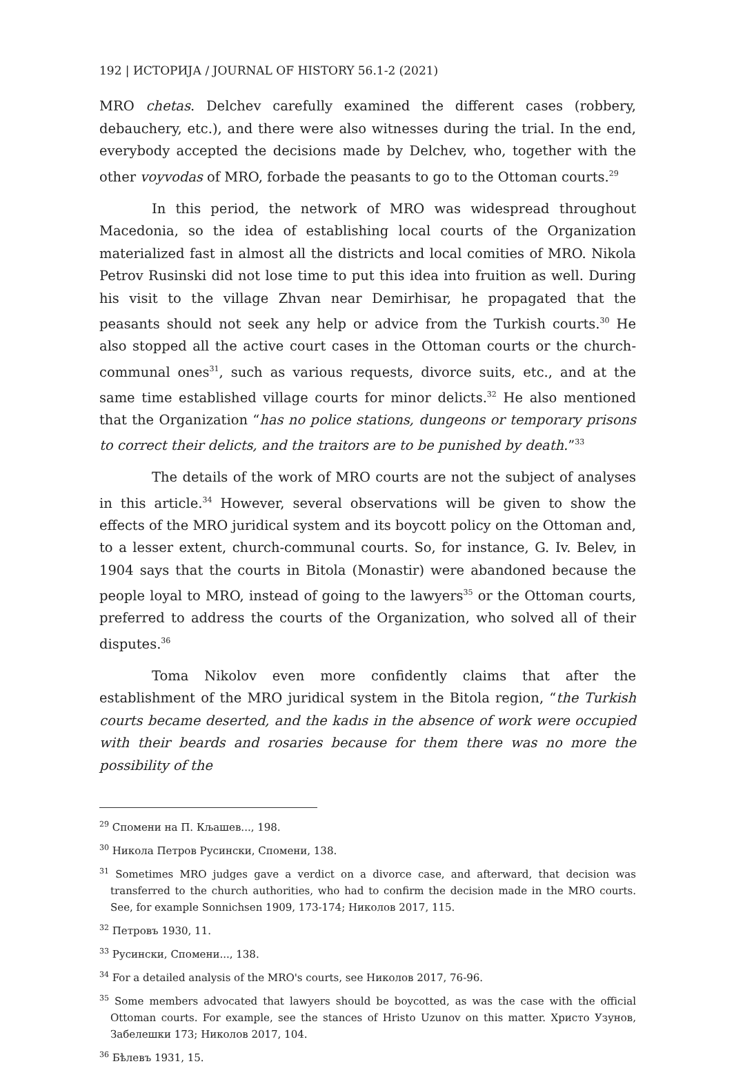192 | ИСТОРИЈА / JOURNAL OF HISTORY 56.1-2 (2021)
MRO chetas. Delchev carefully examined the different cases (robbery, debauchery, etc.), and there were also witnesses during the trial. In the end, everybody accepted the decisions made by Delchev, who, together with the other voyvodas of MRO, forbade the peasants to go to the Ottoman courts.<sup>29</sup>
In this period, the network of MRO was widespread throughout Macedonia, so the idea of establishing local courts of the Organization materialized fast in almost all the districts and local comities of MRO. Nikola Petrov Rusinski did not lose time to put this idea into fruition as well. During his visit to the village Zhvan near Demirhisar, he propagated that the peasants should not seek any help or advice from the Turkish courts.<sup>30</sup> He also stopped all the active court cases in the Ottoman courts or the church-communal ones<sup>31</sup>, such as various requests, divorce suits, etc., and at the same time established village courts for minor delicts.<sup>32</sup> He also mentioned that the Organization “has no police stations, dungeons or temporary prisons to correct their delicts, and the traitors are to be punished by death.”<sup>33</sup>
The details of the work of MRO courts are not the subject of analyses in this article.<sup>34</sup> However, several observations will be given to show the effects of the MRO juridical system and its boycott policy on the Ottoman and, to a lesser extent, church-communal courts. So, for instance, G. Iv. Belev, in 1904 says that the courts in Bitola (Monastir) were abandoned because the people loyal to MRO, instead of going to the lawyers<sup>35</sup> or the Ottoman courts, preferred to address the courts of the Organization, who solved all of their disputes.<sup>36</sup>
Toma Nikolov even more confidently claims that after the establishment of the MRO juridical system in the Bitola region, “the Turkish courts became deserted, and the kadıs in the absence of work were occupied with their beards and rosaries because for them there was no more the possibility of the
<sup>29</sup> Спомени на П. Кљашев..., 198.
<sup>30</sup> Никола Петров Русински, Спомени, 138.
<sup>31</sup> Sometimes MRO judges gave a verdict on a divorce case, and afterward, that decision was transferred to the church authorities, who had to confirm the decision made in the MRO courts. See, for example Sonnichsen 1909, 173-174; Николов 2017, 115.
<sup>32</sup> Петровъ 1930, 11.
<sup>33</sup> Русински, Спомени..., 138.
<sup>34</sup> For a detailed analysis of the MRO's courts, see Николов 2017, 76-96.
<sup>35</sup> Some members advocated that lawyers should be boycotted, as was the case with the official Ottoman courts. For example, see the stances of Hristo Uzunov on this matter. Христо Узунов, Забелешки 173; Николов 2017, 104.
<sup>36</sup> Бѣлевъ 1931, 15.